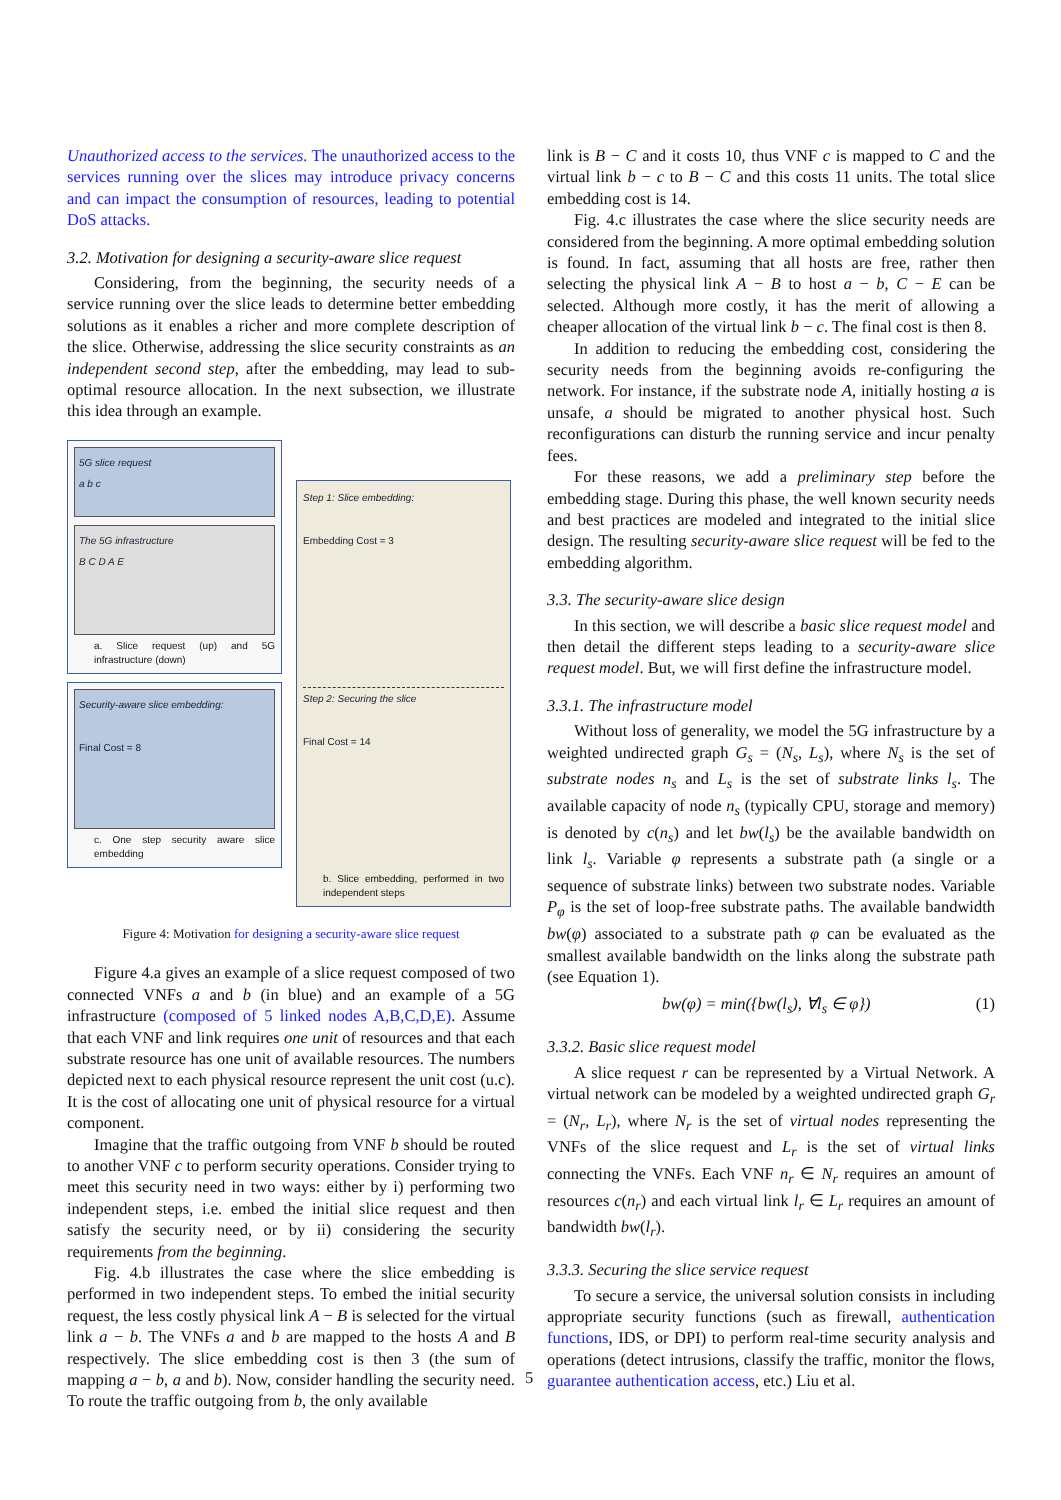Unauthorized access to the services. The unauthorized access to the services running over the slices may introduce privacy concerns and can impact the consumption of resources, leading to potential DoS attacks.
3.2. Motivation for designing a security-aware slice request
Considering, from the beginning, the security needs of a service running over the slice leads to determine better embedding solutions as it enables a richer and more complete description of the slice. Otherwise, addressing the slice security constraints as an independent second step, after the embedding, may lead to sub-optimal resource allocation. In the next subsection, we illustrate this idea through an example.
5G slice request
a b c
The 5G infrastructure
B C D A E
a. Slice request (up) and 5G infrastructure (down)
Security-aware slice embedding:
Final Cost = 8
c. One step security aware slice embedding
Step 1: Slice embedding:
Embedding Cost = 3
Step 2: Securing the slice
Final Cost = 14
b. Slice embedding, performed in two independent steps
Figure 4: Motivation for designing a security-aware slice request
Figure 4.a gives an example of a slice request composed of two connected VNFs a and b (in blue) and an example of a 5G infrastructure (composed of 5 linked nodes A,B,C,D,E). Assume that each VNF and link requires one unit of resources and that each substrate resource has one unit of available resources. The numbers depicted next to each physical resource represent the unit cost (u.c). It is the cost of allocating one unit of physical resource for a virtual component.
Imagine that the traffic outgoing from VNF b should be routed to another VNF c to perform security operations. Consider trying to meet this security need in two ways: either by i) performing two independent steps, i.e. embed the initial slice request and then satisfy the security need, or by ii) considering the security requirements from the beginning.
Fig. 4.b illustrates the case where the slice embedding is performed in two independent steps. To embed the initial security request, the less costly physical link A − B is selected for the virtual link a − b. The VNFs a and b are mapped to the hosts A and B respectively. The slice embedding cost is then 3 (the sum of mapping a − b, a and b). Now, consider handling the security need. To route the traffic outgoing from b, the only available
link is B − C and it costs 10, thus VNF c is mapped to C and the virtual link b − c to B − C and this costs 11 units. The total slice embedding cost is 14.
Fig. 4.c illustrates the case where the slice security needs are considered from the beginning. A more optimal embedding solution is found. In fact, assuming that all hosts are free, rather then selecting the physical link A − B to host a − b, C − E can be selected. Although more costly, it has the merit of allowing a cheaper allocation of the virtual link b − c. The final cost is then 8.
In addition to reducing the embedding cost, considering the security needs from the beginning avoids re-configuring the network. For instance, if the substrate node A, initially hosting a is unsafe, a should be migrated to another physical host. Such reconfigurations can disturb the running service and incur penalty fees.
For these reasons, we add a preliminary step before the embedding stage. During this phase, the well known security needs and best practices are modeled and integrated to the initial slice design. The resulting security-aware slice request will be fed to the embedding algorithm.
3.3. The security-aware slice design
In this section, we will describe a basic slice request model and then detail the different steps leading to a security-aware slice request model. But, we will first define the infrastructure model.
3.3.1. The infrastructure model
Without loss of generality, we model the 5G infrastructure by a weighted undirected graph G<sub>s</sub> = (N<sub>s</sub>, L<sub>s</sub>), where N<sub>s</sub> is the set of substrate nodes n<sub>s</sub> and L<sub>s</sub> is the set of substrate links l<sub>s</sub>. The available capacity of node n<sub>s</sub> (typically CPU, storage and memory) is denoted by c(n<sub>s</sub>) and let bw(l<sub>s</sub>) be the available bandwidth on link l<sub>s</sub>. Variable φ represents a substrate path (a single or a sequence of substrate links) between two substrate nodes. Variable P<sub>φ</sub> is the set of loop-free substrate paths. The available bandwidth bw(φ) associated to a substrate path φ can be evaluated as the smallest available bandwidth on the links along the substrate path (see Equation 1).
bw(φ) = min({bw(l<sub>s</sub>), ∀l<sub>s</sub> ∈ φ}) (1)
3.3.2. Basic slice request model
A slice request r can be represented by a Virtual Network. A virtual network can be modeled by a weighted undirected graph G<sub>r</sub> = (N<sub>r</sub>, L<sub>r</sub>), where N<sub>r</sub> is the set of virtual nodes representing the VNFs of the slice request and L<sub>r</sub> is the set of virtual links connecting the VNFs. Each VNF n<sub>r</sub> ∈ N<sub>r</sub> requires an amount of resources c(n<sub>r</sub>) and each virtual link l<sub>r</sub> ∈ L<sub>r</sub> requires an amount of bandwidth bw(l<sub>r</sub>).
3.3.3. Securing the slice service request
To secure a service, the universal solution consists in including appropriate security functions (such as firewall, authentication functions, IDS, or DPI) to perform real-time security analysis and operations (detect intrusions, classify the traffic, monitor the flows, guarantee authentication access, etc.) Liu et al.
5